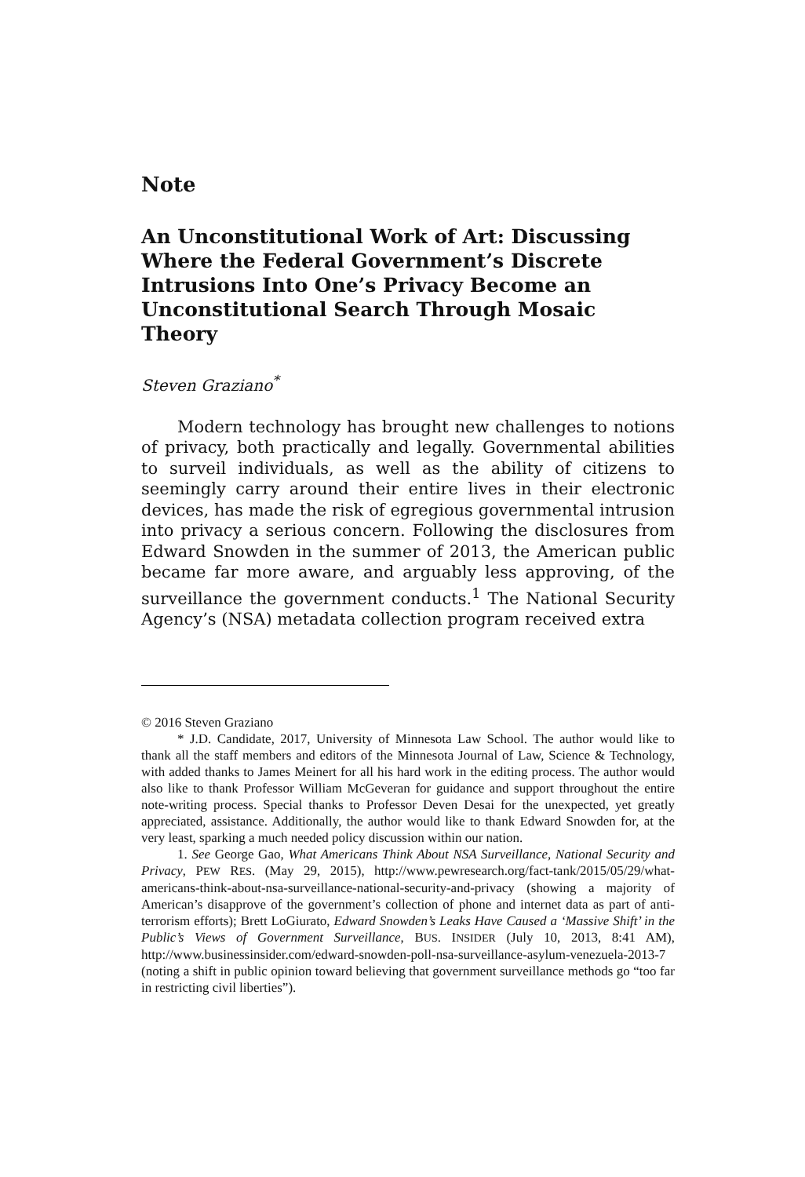Note
An Unconstitutional Work of Art: Discussing Where the Federal Government’s Discrete Intrusions Into One’s Privacy Become an Unconstitutional Search Through Mosaic Theory
Steven Graziano<sup>*</sup>
Modern technology has brought new challenges to notions of privacy, both practically and legally. Governmental abilities to surveil individuals, as well as the ability of citizens to seemingly carry around their entire lives in their electronic devices, has made the risk of egregious governmental intrusion into privacy a serious concern. Following the disclosures from Edward Snowden in the summer of 2013, the American public became far more aware, and arguably less approving, of the surveillance the government conducts.<sup>1</sup> The National Security Agency’s (NSA) metadata collection program received extra
© 2016 Steven Graziano
* J.D. Candidate, 2017, University of Minnesota Law School. The author would like to thank all the staff members and editors of the Minnesota Journal of Law, Science & Technology, with added thanks to James Meinert for all his hard work in the editing process. The author would also like to thank Professor William McGeveran for guidance and support throughout the entire note-writing process. Special thanks to Professor Deven Desai for the unexpected, yet greatly appreciated, assistance. Additionally, the author would like to thank Edward Snowden for, at the very least, sparking a much needed policy discussion within our nation.
1. See George Gao, What Americans Think About NSA Surveillance, National Security and Privacy, PEW RES. (May 29, 2015), http://www.pewresearch.org/fact-tank/2015/05/29/what-americans-think-about-nsa-surveillance-national-security-and-privacy (showing a majority of American’s disapprove of the government’s collection of phone and internet data as part of anti-terrorism efforts); Brett LoGiurato, Edward Snowden’s Leaks Have Caused a ‘Massive Shift’ in the Public’s Views of Government Surveillance, BUS. INSIDER (July 10, 2013, 8:41 AM), http://www.businessinsider.com/edward-snowden-poll-nsa-surveillance-asylum-venezuela-2013-7 (noting a shift in public opinion toward believing that government surveillance methods go “too far in restricting civil liberties”).